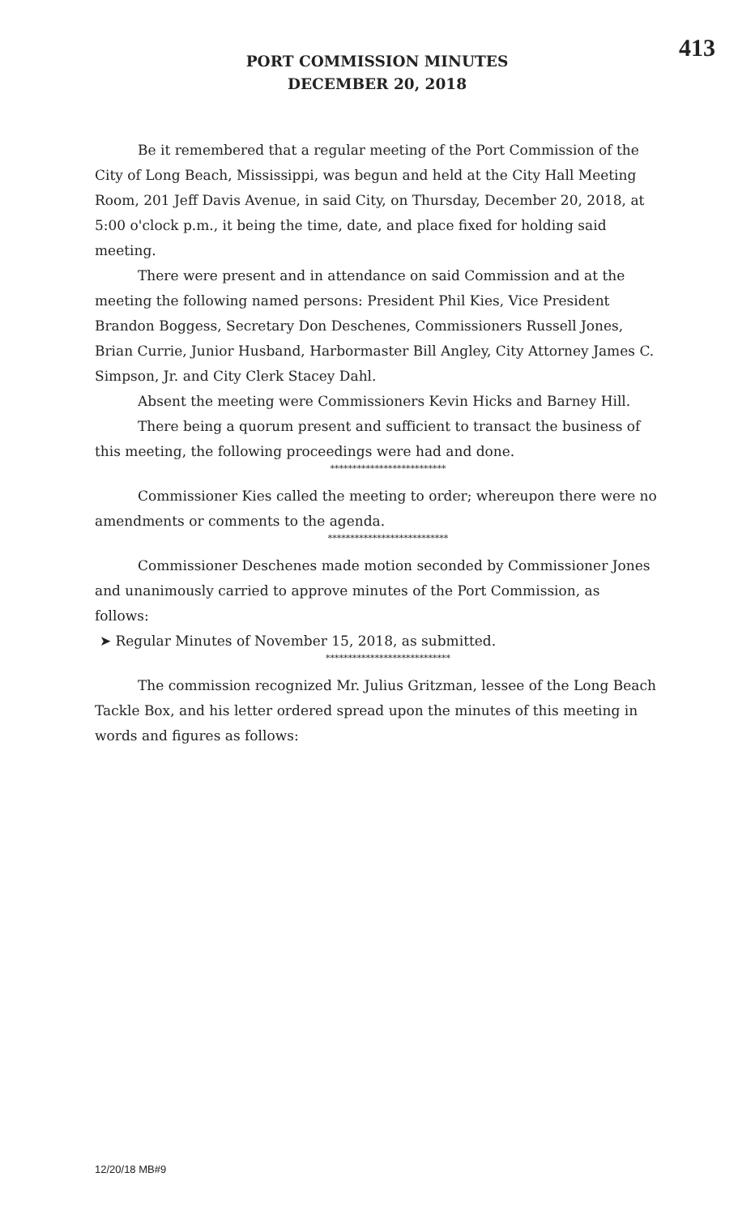413
PORT COMMISSION MINUTES
DECEMBER 20, 2018
Be it remembered that a regular meeting of the Port Commission of the City of Long Beach, Mississippi, was begun and held at the City Hall Meeting Room, 201 Jeff Davis Avenue, in said City, on Thursday, December 20, 2018, at 5:00 o'clock p.m., it being the time, date, and place fixed for holding said meeting.
There were present and in attendance on said Commission and at the meeting the following named persons: President Phil Kies, Vice President Brandon Boggess, Secretary Don Deschenes, Commissioners Russell Jones, Brian Currie, Junior Husband, Harbormaster Bill Angley, City Attorney James C. Simpson, Jr. and City Clerk Stacey Dahl.
Absent the meeting were Commissioners Kevin Hicks and Barney Hill.
There being a quorum present and sufficient to transact the business of this meeting, the following proceedings were had and done.
**************************
Commissioner Kies called the meeting to order; whereupon there were no amendments or comments to the agenda.
***************************
Commissioner Deschenes made motion seconded by Commissioner Jones and unanimously carried to approve minutes of the Port Commission, as follows:
➤ Regular Minutes of November 15, 2018, as submitted.
****************************
The commission recognized Mr. Julius Gritzman, lessee of the Long Beach Tackle Box, and his letter ordered spread upon the minutes of this meeting in words and figures as follows:
12/20/18 MB#9